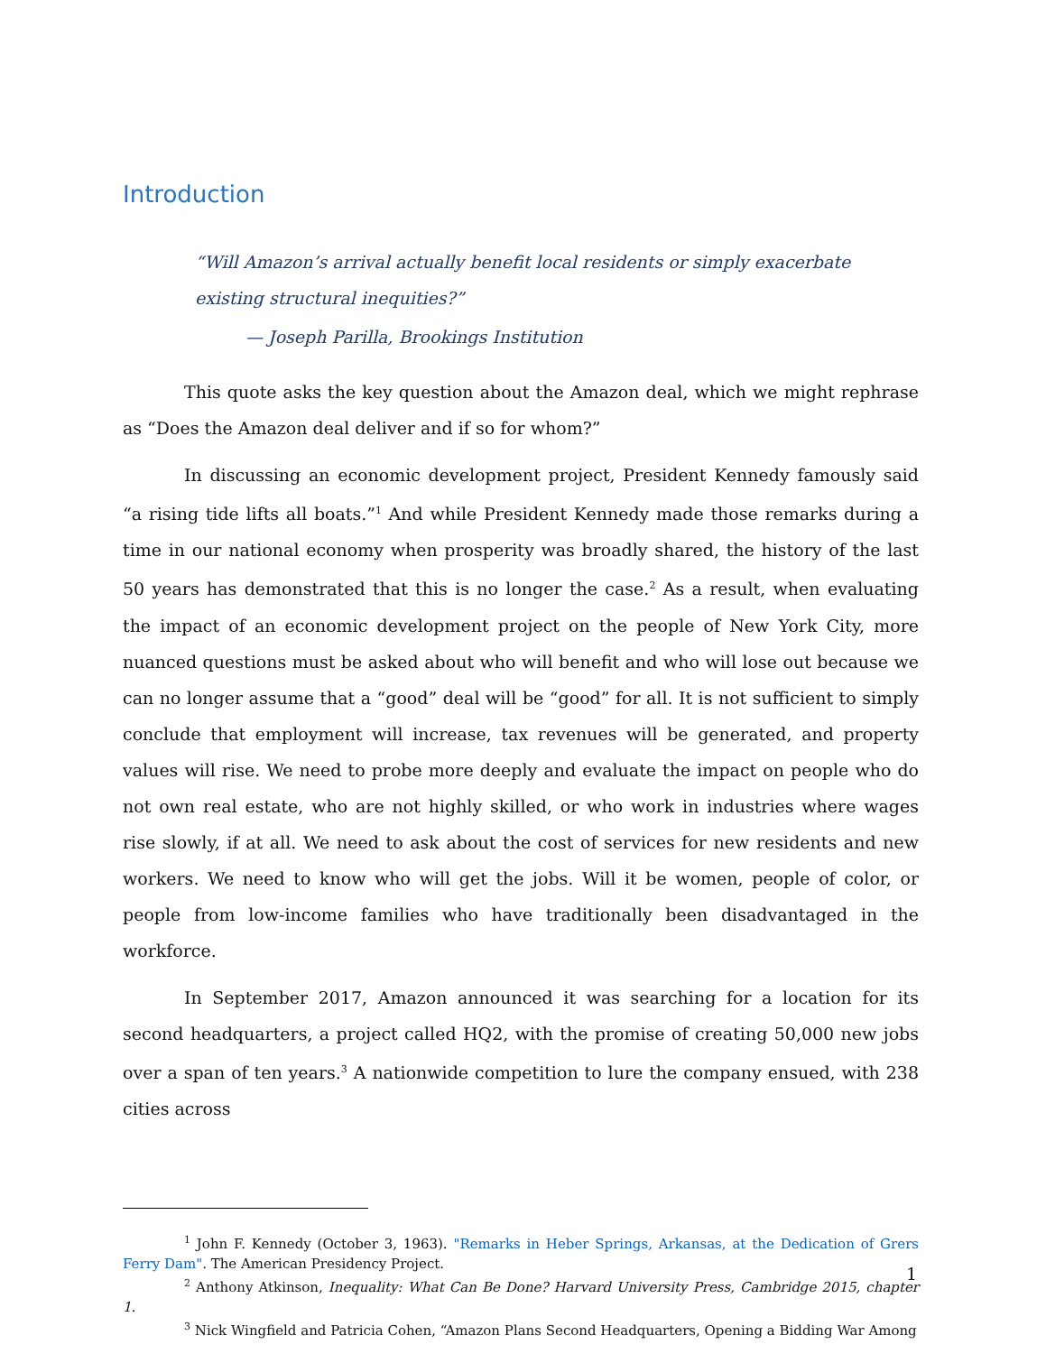Introduction
“Will Amazon’s arrival actually benefit local residents or simply exacerbate existing structural inequities?”
— Joseph Parilla, Brookings Institution
This quote asks the key question about the Amazon deal, which we might rephrase as “Does the Amazon deal deliver and if so for whom?”
In discussing an economic development project, President Kennedy famously said “a rising tide lifts all boats.”<sup>1</sup> And while President Kennedy made those remarks during a time in our national economy when prosperity was broadly shared, the history of the last 50 years has demonstrated that this is no longer the case.<sup>2</sup> As a result, when evaluating the impact of an economic development project on the people of New York City, more nuanced questions must be asked about who will benefit and who will lose out because we can no longer assume that a “good” deal will be “good” for all. It is not sufficient to simply conclude that employment will increase, tax revenues will be generated, and property values will rise. We need to probe more deeply and evaluate the impact on people who do not own real estate, who are not highly skilled, or who work in industries where wages rise slowly, if at all. We need to ask about the cost of services for new residents and new workers. We need to know who will get the jobs. Will it be women, people of color, or people from low-income families who have traditionally been disadvantaged in the workforce.
In September 2017, Amazon announced it was searching for a location for its second headquarters, a project called HQ2, with the promise of creating 50,000 new jobs over a span of ten years.<sup>3</sup> A nationwide competition to lure the company ensued, with 238 cities across
<sup>1</sup> John F. Kennedy (October 3, 1963). "Remarks in Heber Springs, Arkansas, at the Dedication of Grers Ferry Dam". The American Presidency Project.
<sup>2</sup> Anthony Atkinson, Inequality: What Can Be Done? Harvard University Press, Cambridge 2015, chapter 1.
<sup>3</sup> Nick Wingfield and Patricia Cohen, “Amazon Plans Second Headquarters, Opening a Bidding War Among
1